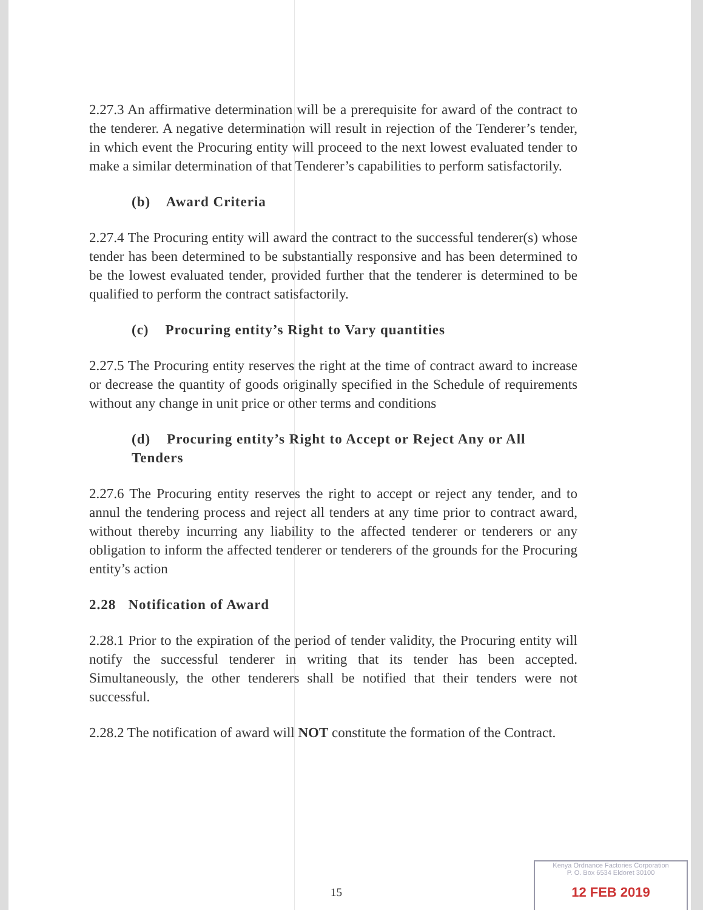2.27.3 An affirmative determination will be a prerequisite for award of the contract to the tenderer. A negative determination will result in rejection of the Tenderer’s tender, in which event the Procuring entity will proceed to the next lowest evaluated tender to make a similar determination of that Tenderer’s capabilities to perform satisfactorily.
(b) Award Criteria
2.27.4 The Procuring entity will award the contract to the successful tenderer(s) whose tender has been determined to be substantially responsive and has been determined to be the lowest evaluated tender, provided further that the tenderer is determined to be qualified to perform the contract satisfactorily.
(c) Procuring entity’s Right to Vary quantities
2.27.5 The Procuring entity reserves the right at the time of contract award to increase or decrease the quantity of goods originally specified in the Schedule of requirements without any change in unit price or other terms and conditions
(d) Procuring entity’s Right to Accept or Reject Any or All Tenders
2.27.6 The Procuring entity reserves the right to accept or reject any tender, and to annul the tendering process and reject all tenders at any time prior to contract award, without thereby incurring any liability to the affected tenderer or tenderers or any obligation to inform the affected tenderer or tenderers of the grounds for the Procuring entity’s action
2.28 Notification of Award
2.28.1 Prior to the expiration of the period of tender validity, the Procuring entity will notify the successful tenderer in writing that its tender has been accepted. Simultaneously, the other tenderers shall be notified that their tenders were not successful.
2.28.2 The notification of award will NOT constitute the formation of the Contract.
15
Kenya Ordnance Factories Corporation
P. O. Box 6534 Eldoret 30100
12 FEB 2019